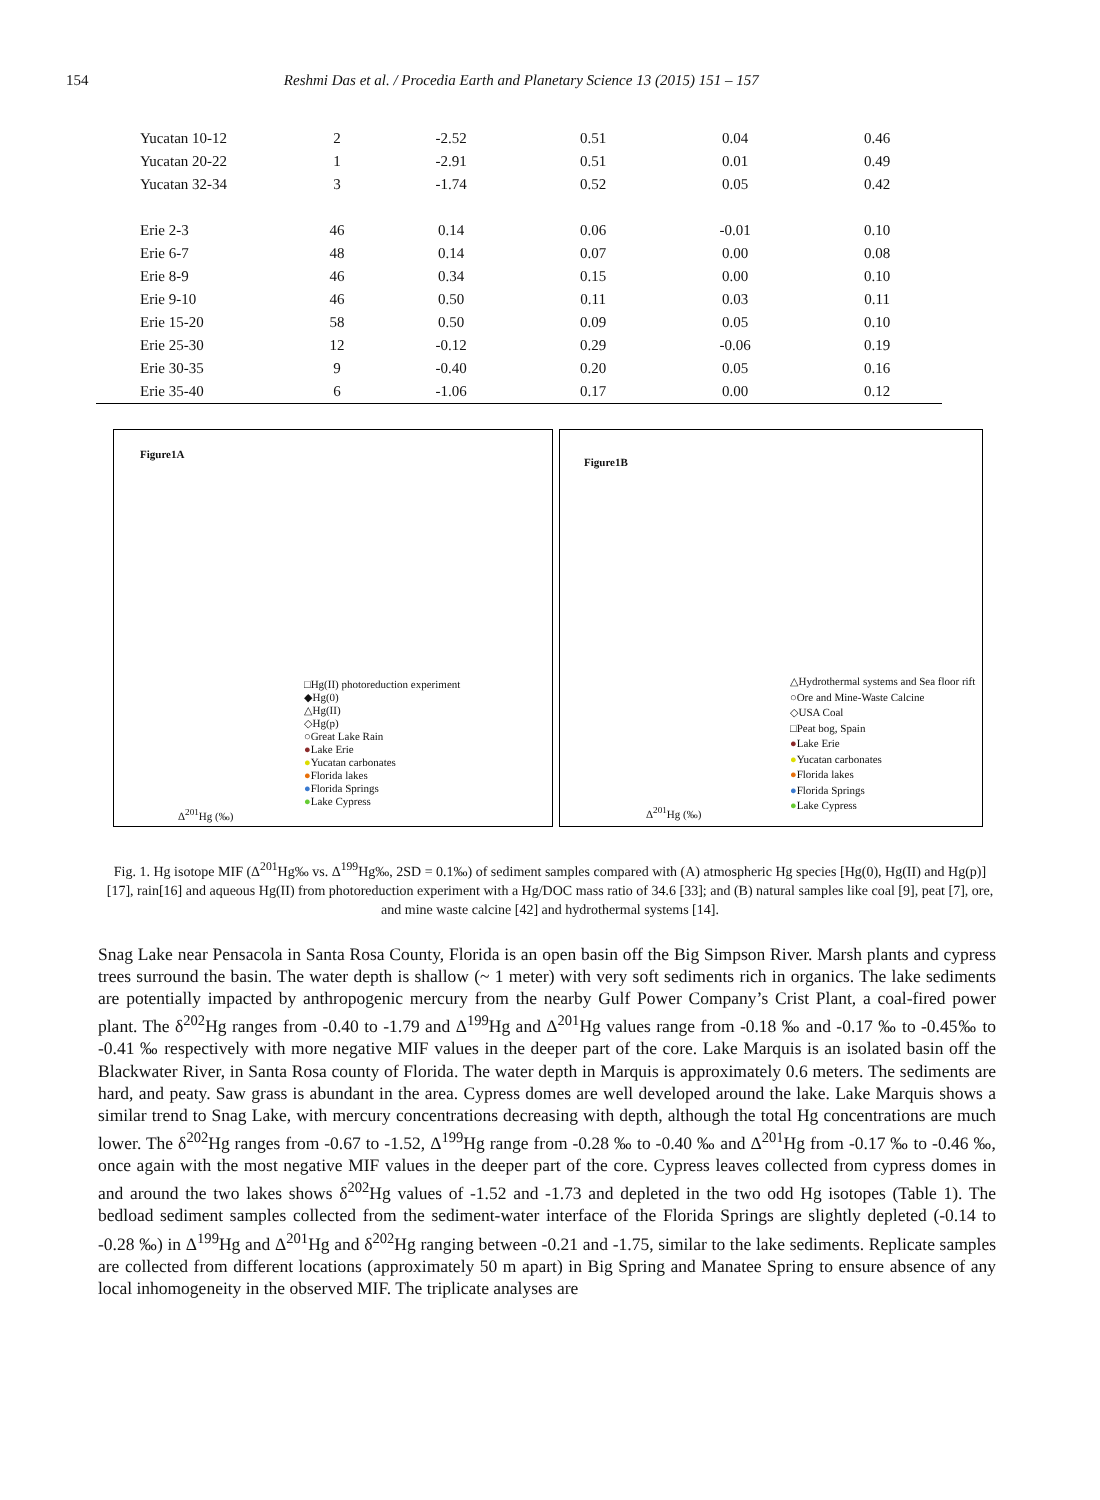154 Reshmi Das et al. / Procedia Earth and Planetary Science 13 (2015) 151 – 157
| Yucatan 10-12 | 2 | -2.52 | 0.51 | 0.04 | 0.46 |
| Yucatan 20-22 | 1 | -2.91 | 0.51 | 0.01 | 0.49 |
| Yucatan 32-34 | 3 | -1.74 | 0.52 | 0.05 | 0.42 |
| Erie 2-3 | 46 | 0.14 | 0.06 | -0.01 | 0.10 |
| Erie 6-7 | 48 | 0.14 | 0.07 | 0.00 | 0.08 |
| Erie 8-9 | 46 | 0.34 | 0.15 | 0.00 | 0.10 |
| Erie 9-10 | 46 | 0.50 | 0.11 | 0.03 | 0.11 |
| Erie 15-20 | 58 | 0.50 | 0.09 | 0.05 | 0.10 |
| Erie 25-30 | 12 | -0.12 | 0.29 | -0.06 | 0.19 |
| Erie 30-35 | 9 | -0.40 | 0.20 | 0.05 | 0.16 |
| Erie 35-40 | 6 | -1.06 | 0.17 | 0.00 | 0.12 |
Figure1A
□Hg(II) photoreduction experiment
◆Hg(0)
△Hg(II)
◇Hg(p)
○Great Lake Rain
●Lake Erie
●Yucatan carbonates
●Florida lakes
●Florida Springs
●Lake Cypress
Δ<sup>201</sup>Hg (‰)
Figure1B
△Hydrothermal systems and Sea floor rift
○Ore and Mine-Waste Calcine
◇USA Coal
□Peat bog, Spain
●Lake Erie
●Yucatan carbonates
●Florida lakes
●Florida Springs
●Lake Cypress
Δ<sup>201</sup>Hg (‰)
Fig. 1. Hg isotope MIF (Δ<sup>201</sup>Hg‰ vs. Δ<sup>199</sup>Hg‰, 2SD = 0.1‰) of sediment samples compared with (A) atmospheric Hg species [Hg(0), Hg(II) and Hg(p)] [17], rain[16] and aqueous Hg(II) from photoreduction experiment with a Hg/DOC mass ratio of 34.6 [33]; and (B) natural samples like coal [9], peat [7], ore, and mine waste calcine [42] and hydrothermal systems [14].
Snag Lake near Pensacola in Santa Rosa County, Florida is an open basin off the Big Simpson River. Marsh plants and cypress trees surround the basin. The water depth is shallow (~ 1 meter) with very soft sediments rich in organics. The lake sediments are potentially impacted by anthropogenic mercury from the nearby Gulf Power Company’s Crist Plant, a coal-fired power plant. The δ<sup>202</sup>Hg ranges from -0.40 to -1.79 and Δ<sup>199</sup>Hg and Δ<sup>201</sup>Hg values range from -0.18 ‰ and -0.17 ‰ to -0.45‰ to -0.41 ‰ respectively with more negative MIF values in the deeper part of the core. Lake Marquis is an isolated basin off the Blackwater River, in Santa Rosa county of Florida. The water depth in Marquis is approximately 0.6 meters. The sediments are hard, and peaty. Saw grass is abundant in the area. Cypress domes are well developed around the lake. Lake Marquis shows a similar trend to Snag Lake, with mercury concentrations decreasing with depth, although the total Hg concentrations are much lower. The δ<sup>202</sup>Hg ranges from -0.67 to -1.52, Δ<sup>199</sup>Hg range from -0.28 ‰ to -0.40 ‰ and Δ<sup>201</sup>Hg from -0.17 ‰ to -0.46 ‰, once again with the most negative MIF values in the deeper part of the core. Cypress leaves collected from cypress domes in and around the two lakes shows δ<sup>202</sup>Hg values of -1.52 and -1.73 and depleted in the two odd Hg isotopes (Table 1). The bedload sediment samples collected from the sediment-water interface of the Florida Springs are slightly depleted (-0.14 to -0.28 ‰) in Δ<sup>199</sup>Hg and Δ<sup>201</sup>Hg and δ<sup>202</sup>Hg ranging between -0.21 and -1.75, similar to the lake sediments. Replicate samples are collected from different locations (approximately 50 m apart) in Big Spring and Manatee Spring to ensure absence of any local inhomogeneity in the observed MIF. The triplicate analyses are